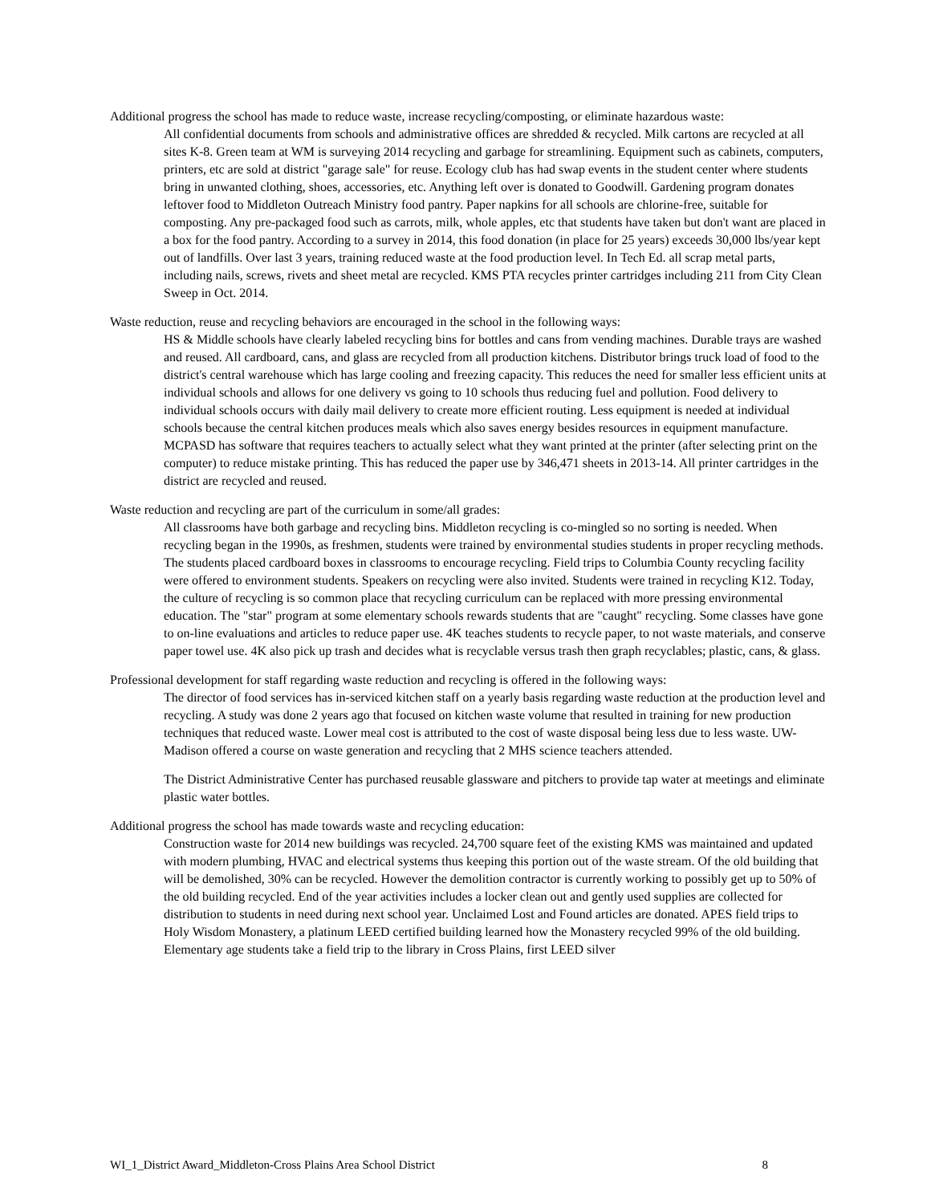Additional progress the school has made to reduce waste, increase recycling/composting, or eliminate hazardous waste:
All confidential documents from schools and administrative offices are shredded & recycled. Milk cartons are recycled at all sites K-8. Green team at WM is surveying 2014 recycling and garbage for streamlining. Equipment such as cabinets, computers, printers, etc are sold at district "garage sale" for reuse. Ecology club has had swap events in the student center where students bring in unwanted clothing, shoes, accessories, etc. Anything left over is donated to Goodwill. Gardening program donates leftover food to Middleton Outreach Ministry food pantry. Paper napkins for all schools are chlorine-free, suitable for composting. Any pre-packaged food such as carrots, milk, whole apples, etc that students have taken but don't want are placed in a box for the food pantry. According to a survey in 2014, this food donation (in place for 25 years) exceeds 30,000 lbs/year kept out of landfills. Over last 3 years, training reduced waste at the food production level. In Tech Ed. all scrap metal parts, including nails, screws, rivets and sheet metal are recycled. KMS PTA recycles printer cartridges including 211 from City Clean Sweep in Oct. 2014.
Waste reduction, reuse and recycling behaviors are encouraged in the school in the following ways:
HS & Middle schools have clearly labeled recycling bins for bottles and cans from vending machines. Durable trays are washed and reused. All cardboard, cans, and glass are recycled from all production kitchens. Distributor brings truck load of food to the district's central warehouse which has large cooling and freezing capacity. This reduces the need for smaller less efficient units at individual schools and allows for one delivery vs going to 10 schools thus reducing fuel and pollution. Food delivery to individual schools occurs with daily mail delivery to create more efficient routing. Less equipment is needed at individual schools because the central kitchen produces meals which also saves energy besides resources in equipment manufacture. MCPASD has software that requires teachers to actually select what they want printed at the printer (after selecting print on the computer) to reduce mistake printing. This has reduced the paper use by 346,471 sheets in 2013-14. All printer cartridges in the district are recycled and reused.
Waste reduction and recycling are part of the curriculum in some/all grades:
All classrooms have both garbage and recycling bins. Middleton recycling is co-mingled so no sorting is needed. When recycling began in the 1990s, as freshmen, students were trained by environmental studies students in proper recycling methods. The students placed cardboard boxes in classrooms to encourage recycling. Field trips to Columbia County recycling facility were offered to environment students. Speakers on recycling were also invited. Students were trained in recycling K12. Today, the culture of recycling is so common place that recycling curriculum can be replaced with more pressing environmental education. The "star" program at some elementary schools rewards students that are "caught" recycling. Some classes have gone to on-line evaluations and articles to reduce paper use. 4K teaches students to recycle paper, to not waste materials, and conserve paper towel use. 4K also pick up trash and decides what is recyclable versus trash then graph recyclables; plastic, cans, & glass.
Professional development for staff regarding waste reduction and recycling is offered in the following ways:
The director of food services has in-serviced kitchen staff on a yearly basis regarding waste reduction at the production level and recycling. A study was done 2 years ago that focused on kitchen waste volume that resulted in training for new production techniques that reduced waste. Lower meal cost is attributed to the cost of waste disposal being less due to less waste. UW-Madison offered a course on waste generation and recycling that 2 MHS science teachers attended.
The District Administrative Center has purchased reusable glassware and pitchers to provide tap water at meetings and eliminate plastic water bottles.
Additional progress the school has made towards waste and recycling education:
Construction waste for 2014 new buildings was recycled. 24,700 square feet of the existing KMS was maintained and updated with modern plumbing, HVAC and electrical systems thus keeping this portion out of the waste stream. Of the old building that will be demolished, 30% can be recycled. However the demolition contractor is currently working to possibly get up to 50% of the old building recycled. End of the year activities includes a locker clean out and gently used supplies are collected for distribution to students in need during next school year. Unclaimed Lost and Found articles are donated. APES field trips to Holy Wisdom Monastery, a platinum LEED certified building learned how the Monastery recycled 99% of the old building. Elementary age students take a field trip to the library in Cross Plains, first LEED silver
WI_1_District Award_Middleton-Cross Plains Area School District 8